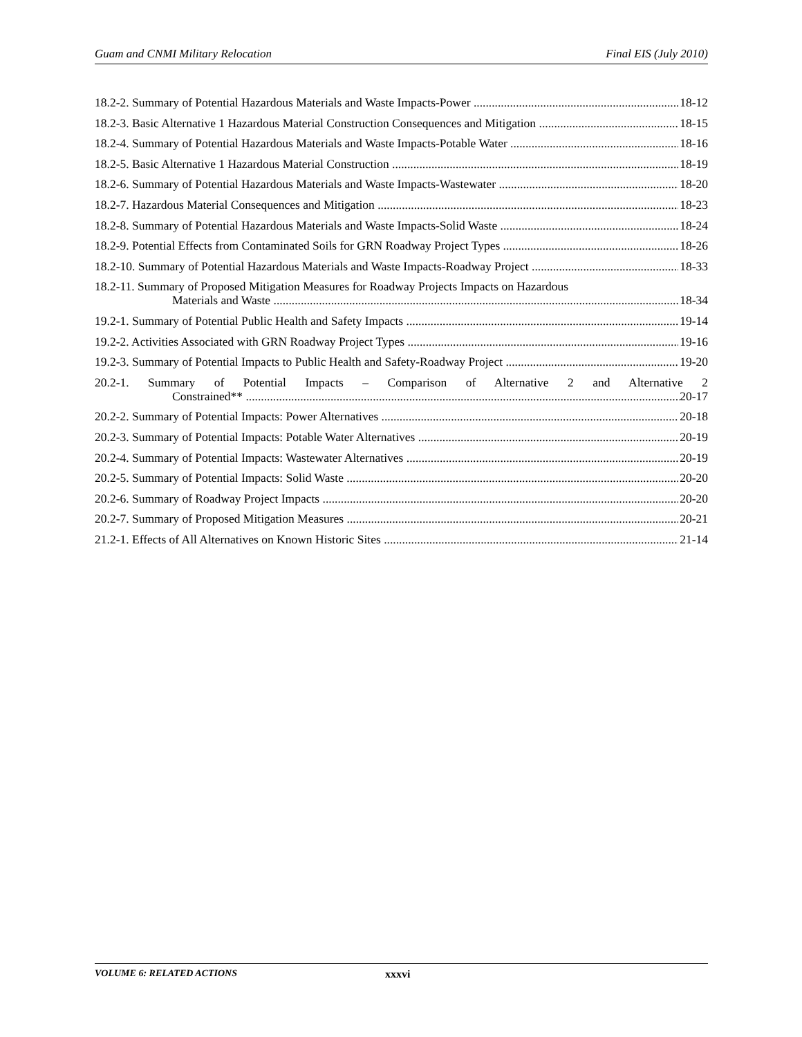Guam and CNMI Military Relocation Final EIS (July 2010)
18.2-2. Summary of Potential Hazardous Materials and Waste Impacts-Power 18-12
18.2-3. Basic Alternative 1 Hazardous Material Construction Consequences and Mitigation 18-15
18.2-4. Summary of Potential Hazardous Materials and Waste Impacts-Potable Water 18-16
18.2-5. Basic Alternative 1 Hazardous Material Construction 18-19
18.2-6. Summary of Potential Hazardous Materials and Waste Impacts-Wastewater 18-20
18.2-7. Hazardous Material Consequences and Mitigation 18-23
18.2-8. Summary of Potential Hazardous Materials and Waste Impacts-Solid Waste 18-24
18.2-9. Potential Effects from Contaminated Soils for GRN Roadway Project Types 18-26
18.2-10. Summary of Potential Hazardous Materials and Waste Impacts-Roadway Project 18-33
18.2-11. Summary of Proposed Mitigation Measures for Roadway Projects Impacts on Hazardous
Materials and Waste 18-34
19.2-1. Summary of Potential Public Health and Safety Impacts 19-14
19.2-2. Activities Associated with GRN Roadway Project Types 19-16
19.2-3. Summary of Potential Impacts to Public Health and Safety-Roadway Project 19-20
20.2-1. Summary of Potential Impacts – Comparison of Alternative 2 and Alternative 2
Constrained** 20-17
20.2-2. Summary of Potential Impacts: Power Alternatives 20-18
20.2-3. Summary of Potential Impacts: Potable Water Alternatives 20-19
20.2-4. Summary of Potential Impacts: Wastewater Alternatives 20-19
20.2-5. Summary of Potential Impacts: Solid Waste 20-20
20.2-6. Summary of Roadway Project Impacts 20-20
20.2-7. Summary of Proposed Mitigation Measures 20-21
21.2-1. Effects of All Alternatives on Known Historic Sites 21-14
VOLUME 6: RELATED ACTIONS xxxvi